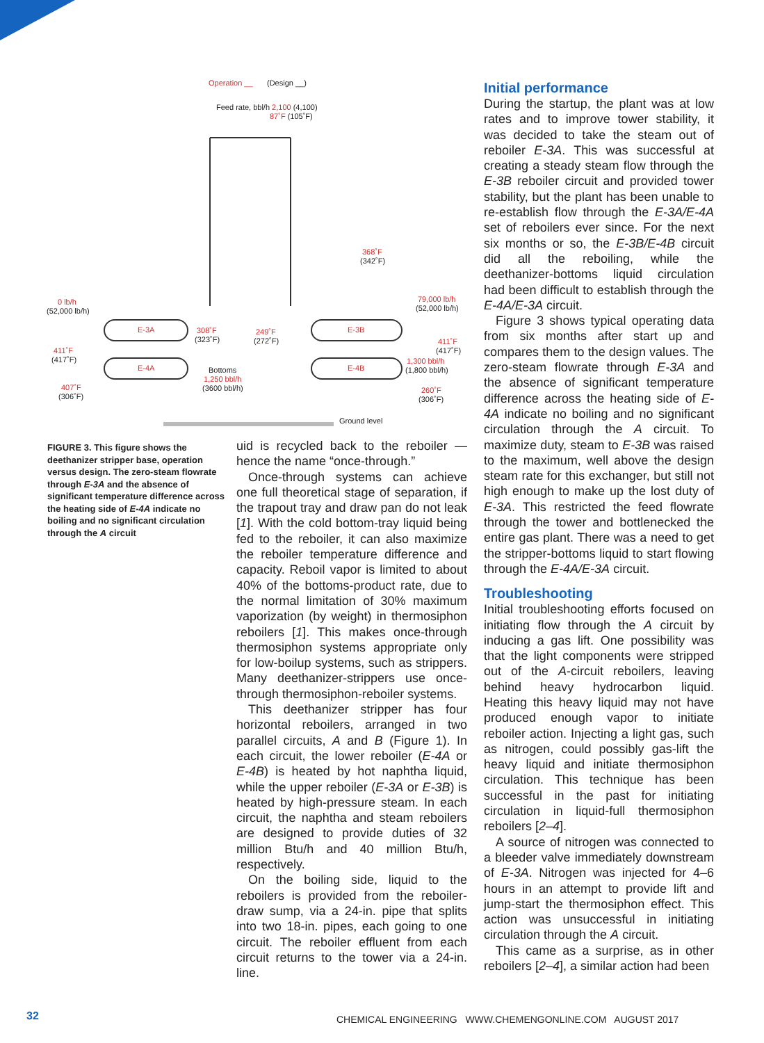Operation __ (Design __)
Feed rate, bbl/h 2,100 (4,100)
87˚F (105˚F)
368˚F
(342˚F)
0 lb/h
(52,000 lb/h)
79,000 lb/h
(52,000 lb/h)
E-3A 308˚F
(323˚F)
249˚F
(272˚F)
E-3B
411˚F
(417˚F)
411˚F
(417˚F)
E-4A E-4B
1,300 bbl/h
(1,800 bbl/h) Bottoms
1,250 bbl/h
(3600 bbl/h) 407˚F
(306˚F)
260˚F
(306˚F)
Ground level
FIGURE 3. This figure shows the deethanizer stripper base, operation versus design. The zero-steam flowrate through E-3A and the absence of significant temperature difference across the heating side of E-4A indicate no boiling and no significant circulation through the A circuit
uid is recycled back to the reboiler — hence the name “once-through.”
Once-through systems can achieve one full theoretical stage of separation, if the trapout tray and draw pan do not leak [1]. With the cold bottom-tray liquid being fed to the reboiler, it can also maximize the reboiler temperature difference and capacity. Reboil vapor is limited to about 40% of the bottoms-product rate, due to the normal limitation of 30% maximum vaporization (by weight) in thermosiphon reboilers [1]. This makes once-through thermosiphon systems appropriate only for low-boilup systems, such as strippers. Many deethanizer-strippers use once-through thermosiphon-reboiler systems.
This deethanizer stripper has four horizontal reboilers, arranged in two parallel circuits, A and B (Figure 1). In each circuit, the lower reboiler (E-4A or E-4B) is heated by hot naphtha liquid, while the upper reboiler (E-3A or E-3B) is heated by high-pressure steam. In each circuit, the naphtha and steam reboilers are designed to provide duties of 32 million Btu/h and 40 million Btu/h, respectively.
On the boiling side, liquid to the reboilers is provided from the reboiler-draw sump, via a 24-in. pipe that splits into two 18-in. pipes, each going to one circuit. The reboiler effluent from each circuit returns to the tower via a 24-in. line.
Initial performance
During the startup, the plant was at low rates and to improve tower stability, it was decided to take the steam out of reboiler E-3A. This was successful at creating a steady steam flow through the E-3B reboiler circuit and provided tower stability, but the plant has been unable to re-establish flow through the E-3A/E-4A set of reboilers ever since. For the next six months or so, the E-3B/E-4B circuit did all the reboiling, while the deethanizer-bottoms liquid circulation had been difficult to establish through the E-4A/E-3A circuit.
Figure 3 shows typical operating data from six months after start up and compares them to the design values. The zero-steam flowrate through E-3A and the absence of significant temperature difference across the heating side of E-4A indicate no boiling and no significant circulation through the A circuit. To maximize duty, steam to E-3B was raised to the maximum, well above the design steam rate for this exchanger, but still not high enough to make up the lost duty of E-3A. This restricted the feed flowrate through the tower and bottlenecked the entire gas plant. There was a need to get the stripper-bottoms liquid to start flowing through the E-4A/E-3A circuit.
Troubleshooting
Initial troubleshooting efforts focused on initiating flow through the A circuit by inducing a gas lift. One possibility was that the light components were stripped out of the A-circuit reboilers, leaving behind heavy hydrocarbon liquid. Heating this heavy liquid may not have produced enough vapor to initiate reboiler action. Injecting a light gas, such as nitrogen, could possibly gas-lift the heavy liquid and initiate thermosiphon circulation. This technique has been successful in the past for initiating circulation in liquid-full thermosiphon reboilers [2–4].
A source of nitrogen was connected to a bleeder valve immediately downstream of E-3A. Nitrogen was injected for 4–6 hours in an attempt to provide lift and jump-start the thermosiphon effect. This action was unsuccessful in initiating circulation through the A circuit.
This came as a surprise, as in other reboilers [2–4], a similar action had been
32
CHEMICAL ENGINEERING WWW.CHEMENGONLINE.COM AUGUST 2017